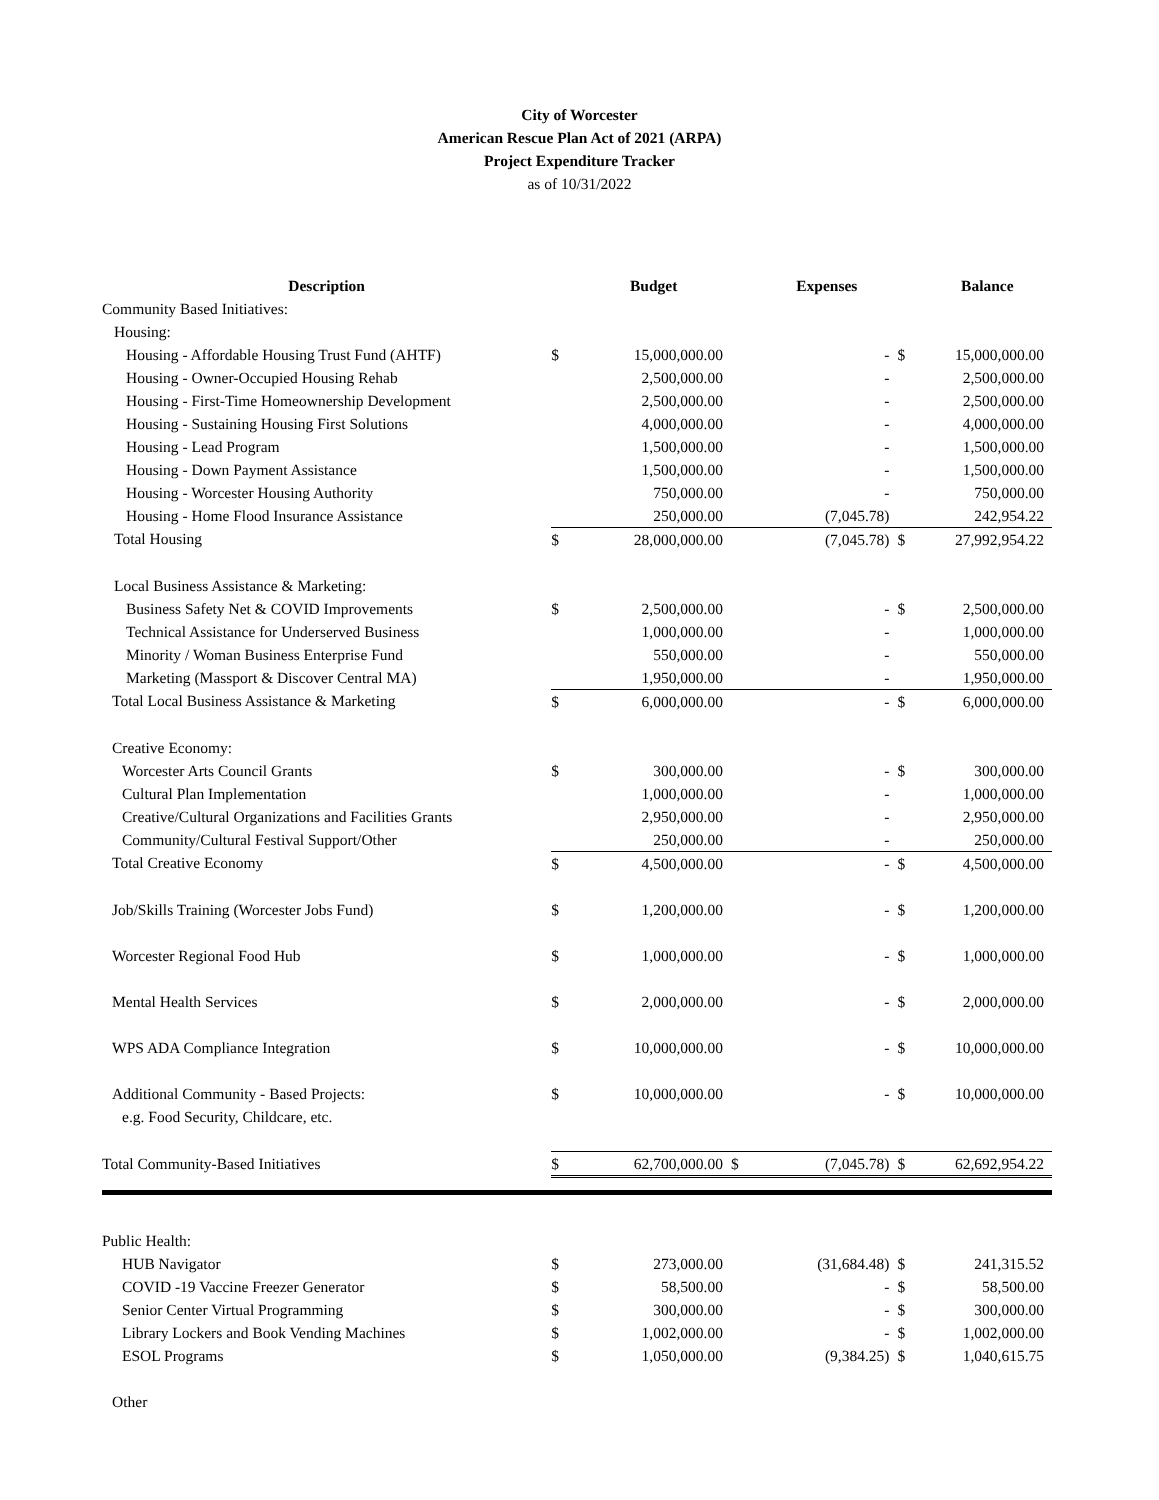City of Worcester
American Rescue Plan Act of 2021 (ARPA)
Project Expenditure Tracker
as of 10/31/2022
| Description | | Budget | | Expenses | | Balance |
| --- | --- | --- | --- | --- | --- | --- |
| Community Based Initiatives: | | | | | | |
| Housing: | | | | | | |
| Housing - Affordable Housing Trust Fund (AHTF) | $ | 15,000,000.00 | | - | $ | 15,000,000.00 |
| Housing - Owner-Occupied Housing Rehab | | 2,500,000.00 | | - | | 2,500,000.00 |
| Housing - First-Time Homeownership Development | | 2,500,000.00 | | - | | 2,500,000.00 |
| Housing - Sustaining Housing First Solutions | | 4,000,000.00 | | - | | 4,000,000.00 |
| Housing - Lead Program | | 1,500,000.00 | | - | | 1,500,000.00 |
| Housing - Down Payment Assistance | | 1,500,000.00 | | - | | 1,500,000.00 |
| Housing - Worcester Housing Authority | | 750,000.00 | | - | | 750,000.00 |
| Housing - Home Flood Insurance Assistance | | 250,000.00 | | (7,045.78) | | 242,954.22 |
| Total Housing | $ | 28,000,000.00 | | (7,045.78) | $ | 27,992,954.22 |
| Local Business Assistance & Marketing: | | | | | | |
| Business Safety Net & COVID Improvements | $ | 2,500,000.00 | | - | $ | 2,500,000.00 |
| Technical Assistance for Underserved Business | | 1,000,000.00 | | - | | 1,000,000.00 |
| Minority / Woman Business Enterprise Fund | | 550,000.00 | | - | | 550,000.00 |
| Marketing (Massport & Discover Central MA) | | 1,950,000.00 | | - | | 1,950,000.00 |
| Total Local Business Assistance & Marketing | $ | 6,000,000.00 | | - | $ | 6,000,000.00 |
| Creative Economy: | | | | | | |
| Worcester Arts Council Grants | $ | 300,000.00 | | - | $ | 300,000.00 |
| Cultural Plan Implementation | | 1,000,000.00 | | - | | 1,000,000.00 |
| Creative/Cultural Organizations and Facilities Grants | | 2,950,000.00 | | - | | 2,950,000.00 |
| Community/Cultural Festival Support/Other | | 250,000.00 | | - | | 250,000.00 |
| Total Creative Economy | $ | 4,500,000.00 | | - | $ | 4,500,000.00 |
| Job/Skills Training (Worcester Jobs Fund) | $ | 1,200,000.00 | | - | $ | 1,200,000.00 |
| Worcester Regional Food Hub | $ | 1,000,000.00 | | - | $ | 1,000,000.00 |
| Mental Health Services | $ | 2,000,000.00 | | - | $ | 2,000,000.00 |
| WPS ADA Compliance Integration | $ | 10,000,000.00 | | - | $ | 10,000,000.00 |
| Additional Community - Based Projects: | $ | 10,000,000.00 | | - | $ | 10,000,000.00 |
| e.g. Food Security, Childcare, etc. | | | | | | |
| Total Community-Based Initiatives | $ | 62,700,000.00 | $ | (7,045.78) | $ | 62,692,954.22 |
| Public Health: | | | | | | |
| HUB Navigator | $ | 273,000.00 | | (31,684.48) | $ | 241,315.52 |
| COVID -19 Vaccine Freezer Generator | $ | 58,500.00 | | - | $ | 58,500.00 |
| Senior Center Virtual Programming | $ | 300,000.00 | | - | $ | 300,000.00 |
| Library Lockers and Book Vending Machines | $ | 1,002,000.00 | | - | $ | 1,002,000.00 |
| ESOL Programs | $ | 1,050,000.00 | | (9,384.25) | $ | 1,040,615.75 |
| Other | | | | | | |